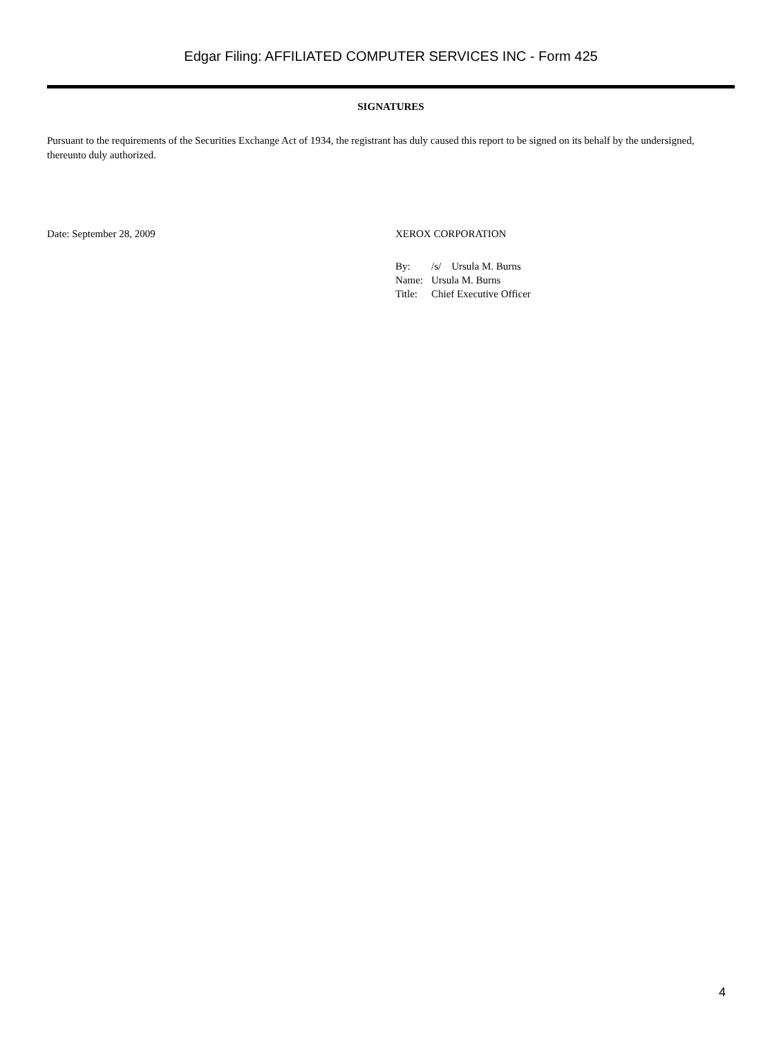Edgar Filing: AFFILIATED COMPUTER SERVICES INC - Form 425
SIGNATURES
Pursuant to the requirements of the Securities Exchange Act of 1934, the registrant has duly caused this report to be signed on its behalf by the undersigned, thereunto duly authorized.
Date: September 28, 2009 XEROX CORPORATION
| By: | /s/ Ursula M. Burns |
| Name: | Ursula M. Burns |
| Title: | Chief Executive Officer |
4